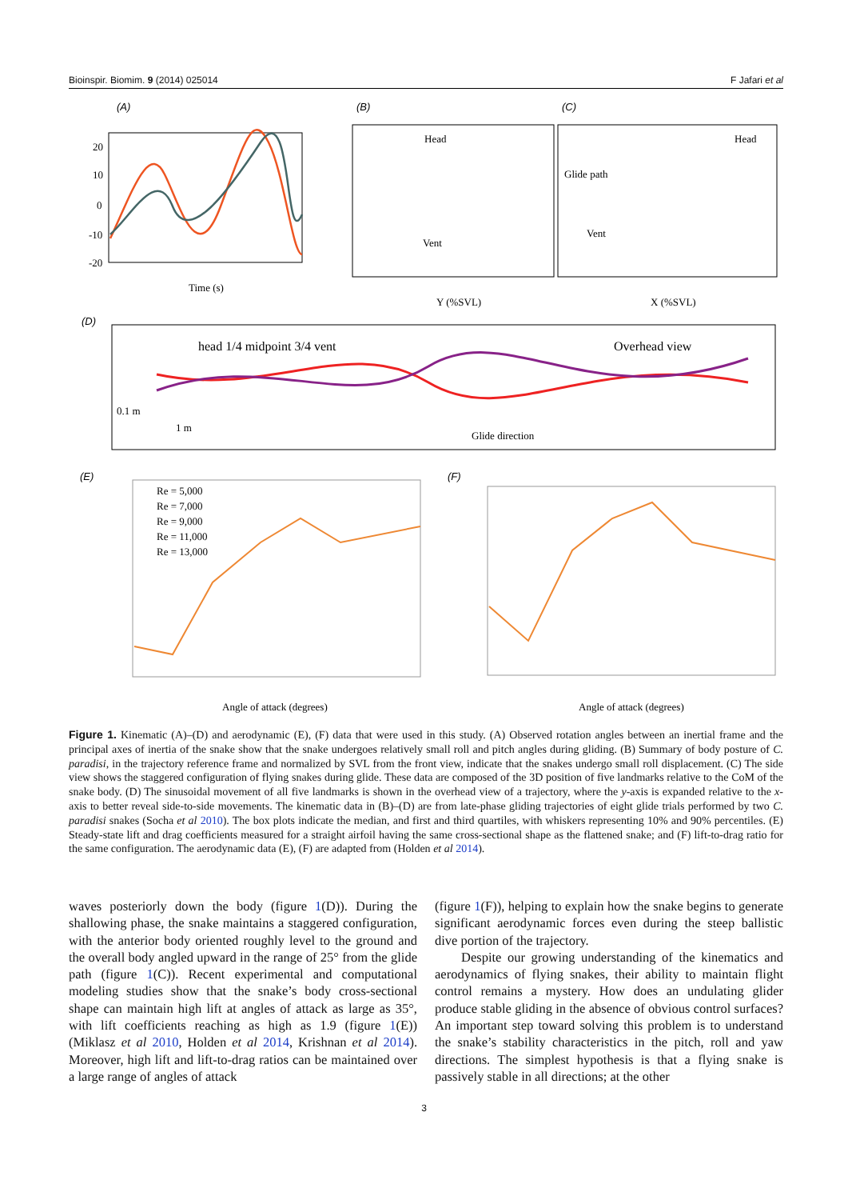Bioinspir. Biomim. 9 (2014) 025014 F Jafari et al
(A)
(B)
(C)
20
10
0
-10
-20
Time (s)
Head
Vent
Y (%SVL)
Glide path
Head
Vent
X (%SVL)
(D)
head 1/4 midpoint 3/4 vent
Overhead view
0.1 m
1 m
Glide direction
(E)
(F)
Re = 5,000
Re = 7,000
Re = 9,000
Re = 11,000
Re = 13,000
Angle of attack (degrees)
Angle of attack (degrees)
Figure 1. Kinematic (A)–(D) and aerodynamic (E), (F) data that were used in this study. (A) Observed rotation angles between an inertial frame and the principal axes of inertia of the snake show that the snake undergoes relatively small roll and pitch angles during gliding. (B) Summary of body posture of C. paradisi, in the trajectory reference frame and normalized by SVL from the front view, indicate that the snakes undergo small roll displacement. (C) The side view shows the staggered configuration of flying snakes during glide. These data are composed of the 3D position of five landmarks relative to the CoM of the snake body. (D) The sinusoidal movement of all five landmarks is shown in the overhead view of a trajectory, where the y-axis is expanded relative to the x-axis to better reveal side-to-side movements. The kinematic data in (B)–(D) are from late-phase gliding trajectories of eight glide trials performed by two C. paradisi snakes (Socha et al 2010). The box plots indicate the median, and first and third quartiles, with whiskers representing 10% and 90% percentiles. (E) Steady-state lift and drag coefficients measured for a straight airfoil having the same cross-sectional shape as the flattened snake; and (F) lift-to-drag ratio for the same configuration. The aerodynamic data (E), (F) are adapted from (Holden et al 2014).
waves posteriorly down the body (figure 1(D)). During the shallowing phase, the snake maintains a staggered configuration, with the anterior body oriented roughly level to the ground and the overall body angled upward in the range of 25° from the glide path (figure 1(C)). Recent experimental and computational modeling studies show that the snake’s body cross-sectional shape can maintain high lift at angles of attack as large as 35°, with lift coefficients reaching as high as 1.9 (figure 1(E)) (Miklasz et al 2010, Holden et al 2014, Krishnan et al 2014). Moreover, high lift and lift-to-drag ratios can be maintained over a large range of angles of attack
(figure 1(F)), helping to explain how the snake begins to generate significant aerodynamic forces even during the steep ballistic dive portion of the trajectory.
  Despite our growing understanding of the kinematics and aerodynamics of flying snakes, their ability to maintain flight control remains a mystery. How does an undulating glider produce stable gliding in the absence of obvious control surfaces? An important step toward solving this problem is to understand the snake’s stability characteristics in the pitch, roll and yaw directions. The simplest hypothesis is that a flying snake is passively stable in all directions; at the other
3